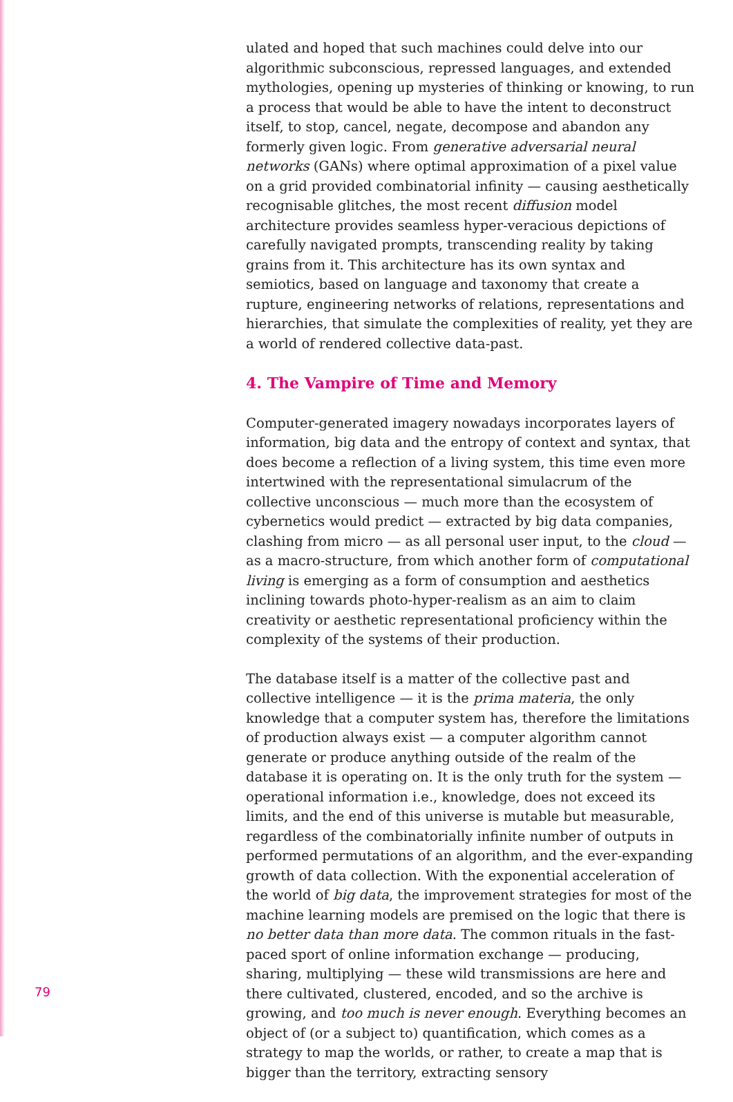ulated and hoped that such machines could delve into our algorithmic subconscious, repressed languages, and extended mythologies, opening up mysteries of thinking or knowing, to run a process that would be able to have the intent to deconstruct itself, to stop, cancel, negate, decompose and abandon any formerly given logic. From generative adversarial neural networks (GANs) where optimal approximation of a pixel value on a grid provided combinatorial infinity — causing aesthetically recognisable glitches, the most recent diffusion model architecture provides seamless hyper-veracious depictions of carefully navigated prompts, transcending reality by taking grains from it. This architecture has its own syntax and semiotics, based on language and taxonomy that create a rupture, engineering networks of relations, representations and hierarchies, that simulate the complexities of reality, yet they are a world of rendered collective data-past.
4. The Vampire of Time and Memory
Computer-generated imagery nowadays incorporates layers of information, big data and the entropy of context and syntax, that does become a reflection of a living system, this time even more intertwined with the representational simulacrum of the collective unconscious — much more than the ecosystem of cybernetics would predict — extracted by big data companies, clashing from micro — as all personal user input, to the cloud — as a macro-structure, from which another form of computational living is emerging as a form of consumption and aesthetics inclining towards photo-hyper-realism as an aim to claim creativity or aesthetic representational proficiency within the complexity of the systems of their production.
The database itself is a matter of the collective past and collective intelligence — it is the prima materia, the only knowledge that a computer system has, therefore the limitations of production always exist — a computer algorithm cannot generate or produce anything outside of the realm of the database it is operating on. It is the only truth for the system — operational information i.e., knowledge, does not exceed its limits, and the end of this universe is mutable but measurable, regardless of the combinatorially infinite number of outputs in performed permutations of an algorithm, and the ever-expanding growth of data collection. With the exponential acceleration of the world of big data, the improvement strategies for most of the machine learning models are premised on the logic that there is no better data than more data. The common rituals in the fast-paced sport of online information exchange — producing, sharing, multiplying — these wild transmissions are here and there cultivated, clustered, encoded, and so the archive is growing, and too much is never enough. Everything becomes an object of (or a subject to) quantification, which comes as a strategy to map the worlds, or rather, to create a map that is bigger than the territory, extracting sensory
79